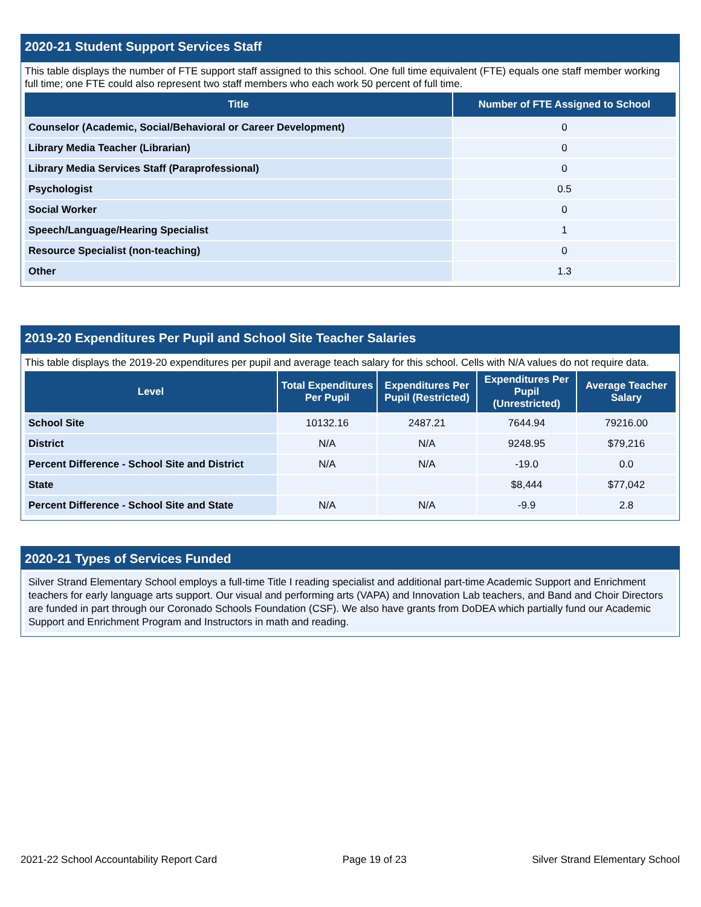2020-21 Student Support Services Staff
This table displays the number of FTE support staff assigned to this school. One full time equivalent (FTE) equals one staff member working full time; one FTE could also represent two staff members who each work 50 percent of full time.
| Title | Number of FTE Assigned to School |
| --- | --- |
| Counselor (Academic, Social/Behavioral or Career Development) | 0 |
| Library Media Teacher (Librarian) | 0 |
| Library Media Services Staff (Paraprofessional) | 0 |
| Psychologist | 0.5 |
| Social Worker | 0 |
| Speech/Language/Hearing Specialist | 1 |
| Resource Specialist (non-teaching) | 0 |
| Other | 1.3 |
2019-20 Expenditures Per Pupil and School Site Teacher Salaries
This table displays the 2019-20 expenditures per pupil and average teach salary for this school. Cells with N/A values do not require data.
| Level | Total Expenditures Per Pupil | Expenditures Per Pupil (Restricted) | Expenditures Per Pupil (Unrestricted) | Average Teacher Salary |
| --- | --- | --- | --- | --- |
| School Site | 10132.16 | 2487.21 | 7644.94 | 79216.00 |
| District | N/A | N/A | 9248.95 | $79,216 |
| Percent Difference - School Site and District | N/A | N/A | -19.0 | 0.0 |
| State | | | $8,444 | $77,042 |
| Percent Difference - School Site and State | N/A | N/A | -9.9 | 2.8 |
2020-21 Types of Services Funded
Silver Strand Elementary School employs a full-time Title I reading specialist and additional part-time Academic Support and Enrichment teachers for early language arts support. Our visual and performing arts (VAPA) and Innovation Lab teachers, and Band and Choir Directors are funded in part through our Coronado Schools Foundation (CSF). We also have grants from DoDEA which partially fund our Academic Support and Enrichment Program and Instructors in math and reading.
2021-22 School Accountability Report Card Page 19 of 23 Silver Strand Elementary School